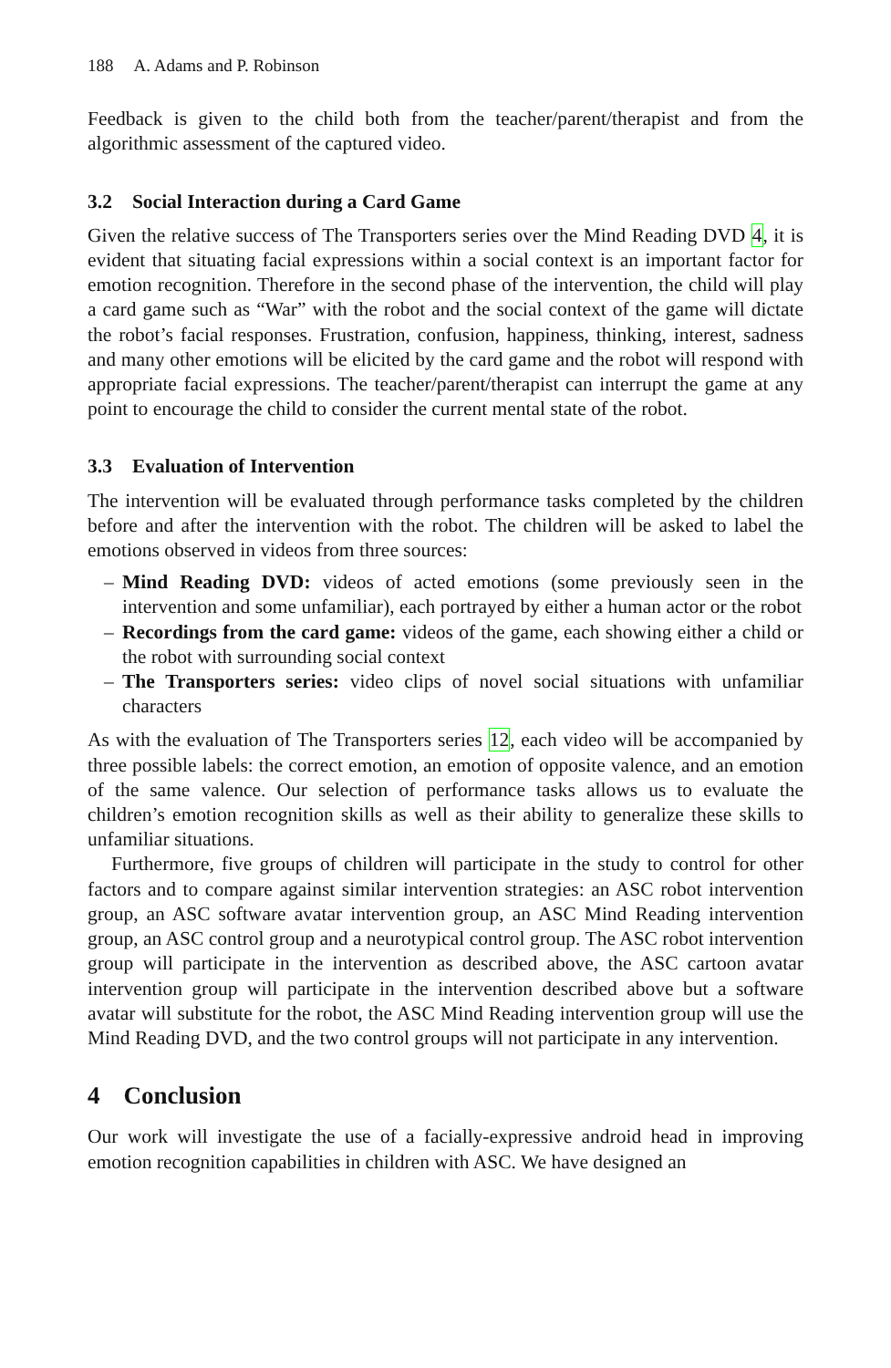188 A. Adams and P. Robinson
Feedback is given to the child both from the teacher/parent/therapist and from the algorithmic assessment of the captured video.
3.2 Social Interaction during a Card Game
Given the relative success of The Transporters series over the Mind Reading DVD 4, it is evident that situating facial expressions within a social context is an important factor for emotion recognition. Therefore in the second phase of the intervention, the child will play a card game such as “War” with the robot and the social context of the game will dictate the robot’s facial responses. Frustration, confusion, happiness, thinking, interest, sadness and many other emotions will be elicited by the card game and the robot will respond with appropriate facial expressions. The teacher/parent/therapist can interrupt the game at any point to encourage the child to consider the current mental state of the robot.
3.3 Evaluation of Intervention
The intervention will be evaluated through performance tasks completed by the children before and after the intervention with the robot. The children will be asked to label the emotions observed in videos from three sources:
– Mind Reading DVD: videos of acted emotions (some previously seen in the intervention and some unfamiliar), each portrayed by either a human actor or the robot
– Recordings from the card game: videos of the game, each showing either a child or the robot with surrounding social context
– The Transporters series: video clips of novel social situations with unfamiliar characters
As with the evaluation of The Transporters series 12, each video will be accompanied by three possible labels: the correct emotion, an emotion of opposite valence, and an emotion of the same valence. Our selection of performance tasks allows us to evaluate the children’s emotion recognition skills as well as their ability to generalize these skills to unfamiliar situations.
Furthermore, five groups of children will participate in the study to control for other factors and to compare against similar intervention strategies: an ASC robot intervention group, an ASC software avatar intervention group, an ASC Mind Reading intervention group, an ASC control group and a neurotypical control group. The ASC robot intervention group will participate in the intervention as described above, the ASC cartoon avatar intervention group will participate in the intervention described above but a software avatar will substitute for the robot, the ASC Mind Reading intervention group will use the Mind Reading DVD, and the two control groups will not participate in any intervention.
4 Conclusion
Our work will investigate the use of a facially-expressive android head in improving emotion recognition capabilities in children with ASC. We have designed an